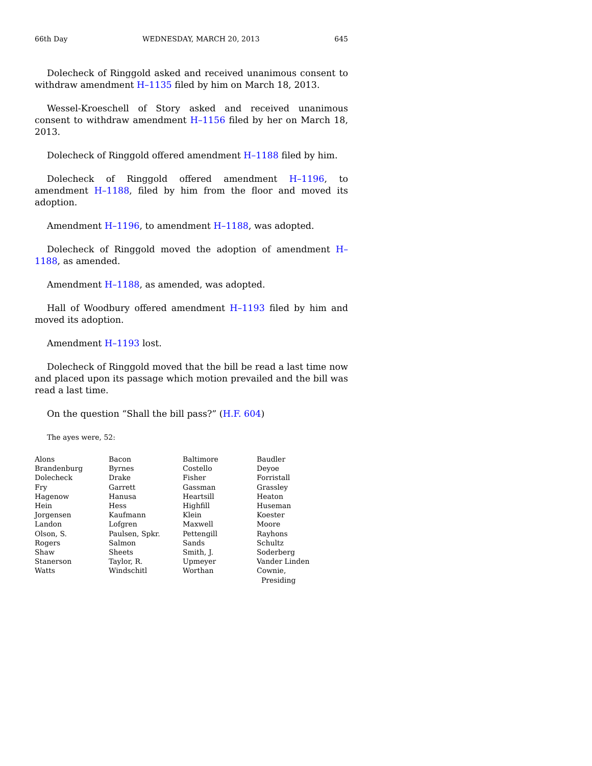66th Day WEDNESDAY, MARCH 20, 2013 645
Dolecheck of Ringgold asked and received unanimous consent to withdraw amendment H–1135 filed by him on March 18, 2013.
Wessel-Kroeschell of Story asked and received unanimous consent to withdraw amendment H–1156 filed by her on March 18, 2013.
Dolecheck of Ringgold offered amendment H–1188 filed by him.
Dolecheck of Ringgold offered amendment H–1196, to amendment H–1188, filed by him from the floor and moved its adoption.
Amendment H–1196, to amendment H–1188, was adopted.
Dolecheck of Ringgold moved the adoption of amendment H–1188, as amended.
Amendment H–1188, as amended, was adopted.
Hall of Woodbury offered amendment H–1193 filed by him and moved its adoption.
Amendment H–1193 lost.
Dolecheck of Ringgold moved that the bill be read a last time now and placed upon its passage which motion prevailed and the bill was read a last time.
On the question “Shall the bill pass?” (H.F. 604)
The ayes were, 52:
| Alons | Bacon | Baltimore | Baudler |
| Brandenburg | Byrnes | Costello | Deyoe |
| Dolecheck | Drake | Fisher | Forristall |
| Fry | Garrett | Gassman | Grassley |
| Hagenow | Hanusa | Heartsill | Heaton |
| Hein | Hess | Highfill | Huseman |
| Jorgensen | Kaufmann | Klein | Koester |
| Landon | Lofgren | Maxwell | Moore |
| Olson, S. | Paulsen, Spkr. | Pettengill | Rayhons |
| Rogers | Salmon | Sands | Schultz |
| Shaw | Sheets | Smith, J. | Soderberg |
| Stanerson | Taylor, R. | Upmeyer | Vander Linden |
| Watts | Windschitl | Worthan | Cownie, Presiding |